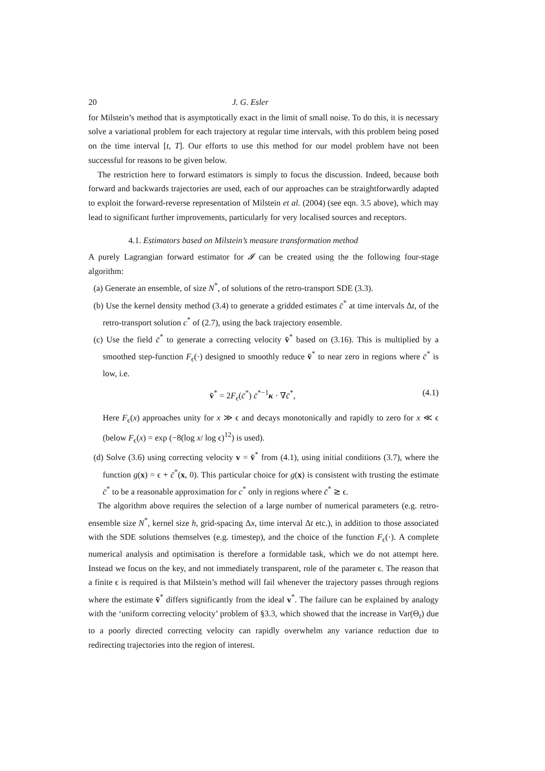20 J. G. Esler
for Milstein’s method that is asymptotically exact in the limit of small noise. To do this, it is necessary solve a variational problem for each trajectory at regular time intervals, with this problem being posed on the time interval [t, T]. Our efforts to use this method for our model problem have not been successful for reasons to be given below.
The restriction here to forward estimators is simply to focus the discussion. Indeed, because both forward and backwards trajectories are used, each of our approaches can be straightforwardly adapted to exploit the forward-reverse representation of Milstein et al. (2004) (see eqn. 3.5 above), which may lead to significant further improvements, particularly for very localised sources and receptors.
4.1. Estimators based on Milstein’s measure transformation method
A purely Lagrangian forward estimator for 𝓘 can be created using the the following four-stage algorithm:
(a) Generate an ensemble, of size N<sup>*</sup>, of solutions of the retro-transport SDE (3.3).
(b) Use the kernel density method (3.4) to generate a gridded estimates c̄<sup>*</sup> at time intervals Δt, of the retro-transport solution c<sup>*</sup> of (2.7), using the back trajectory ensemble.
(c) Use the field c̄<sup>*</sup> to generate a correcting velocity v̄<sup>*</sup> based on (3.16). This is multiplied by a smoothed step-function F<sub>ϵ</sub>(·) designed to smoothly reduce v̄<sup>*</sup> to near zero in regions where c̄<sup>*</sup> is low, i.e.
v̄<sup>*</sup> = 2F<sub>ϵ</sub>(c̄<sup>*</sup>) c̄<sup>*−1</sup>κ · ∇c̄<sup>*</sup>, (4.1)
Here F<sub>ϵ</sub>(x) approaches unity for x ≫ ϵ and decays monotonically and rapidly to zero for x ≪ ϵ (below F<sub>ϵ</sub>(x) = exp (−8(log x/ log ϵ)<sup>12</sup>) is used).
(d) Solve (3.6) using correcting velocity v = v̄<sup>*</sup> from (4.1), using initial conditions (3.7), where the function g(x) = ϵ + c̄<sup>*</sup>(x, 0). This particular choice for g(x) is consistent with trusting the estimate c̄<sup>*</sup> to be a reasonable approximation for c<sup>*</sup> only in regions where c̄<sup>*</sup> ≳ ϵ.
The algorithm above requires the selection of a large number of numerical parameters (e.g. retro-ensemble size N<sup>*</sup>, kernel size h, grid-spacing Δx, time interval Δt etc.), in addition to those associated with the SDE solutions themselves (e.g. timestep), and the choice of the function F<sub>ϵ</sub>(·). A complete numerical analysis and optimisation is therefore a formidable task, which we do not attempt here. Instead we focus on the key, and not immediately transparent, role of the parameter ϵ. The reason that a finite ϵ is required is that Milstein’s method will fail whenever the trajectory passes through regions where the estimate v̄<sup>*</sup> differs significantly from the ideal v<sup>*</sup>. The failure can be explained by analogy with the ‘uniform correcting velocity’ problem of §3.3, which showed that the increase in Var(Θ<sub>t</sub>) due to a poorly directed correcting velocity can rapidly overwhelm any variance reduction due to redirecting trajectories into the region of interest.